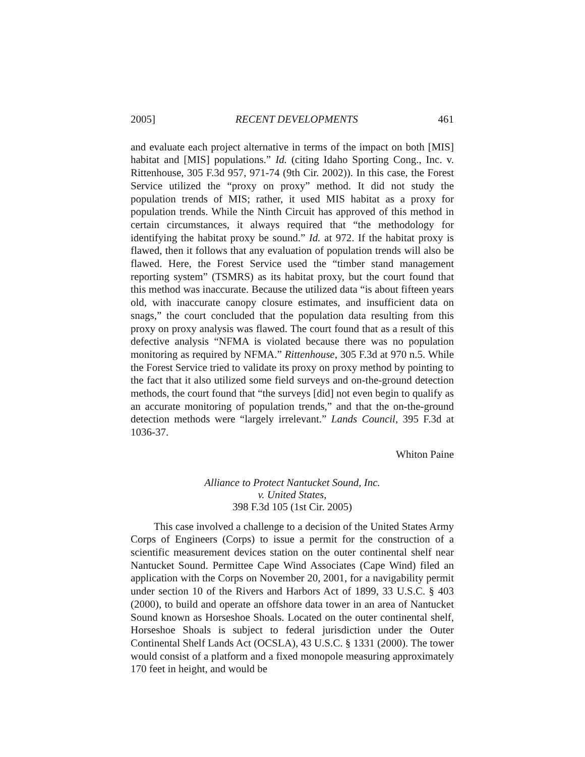2005] RECENT DEVELOPMENTS 461
and evaluate each project alternative in terms of the impact on both [MIS] habitat and [MIS] populations.” Id. (citing Idaho Sporting Cong., Inc. v. Rittenhouse, 305 F.3d 957, 971-74 (9th Cir. 2002)). In this case, the Forest Service utilized the “proxy on proxy” method. It did not study the population trends of MIS; rather, it used MIS habitat as a proxy for population trends. While the Ninth Circuit has approved of this method in certain circumstances, it always required that “the methodology for identifying the habitat proxy be sound.” Id. at 972. If the habitat proxy is flawed, then it follows that any evaluation of population trends will also be flawed. Here, the Forest Service used the “timber stand management reporting system” (TSMRS) as its habitat proxy, but the court found that this method was inaccurate. Because the utilized data “is about fifteen years old, with inaccurate canopy closure estimates, and insufficient data on snags,” the court concluded that the population data resulting from this proxy on proxy analysis was flawed. The court found that as a result of this defective analysis “NFMA is violated because there was no population monitoring as required by NFMA.” Rittenhouse, 305 F.3d at 970 n.5. While the Forest Service tried to validate its proxy on proxy method by pointing to the fact that it also utilized some field surveys and on-the-ground detection methods, the court found that “the surveys [did] not even begin to qualify as an accurate monitoring of population trends,” and that the on-the-ground detection methods were “largely irrelevant.” Lands Council, 395 F.3d at 1036-37.
Whiton Paine
Alliance to Protect Nantucket Sound, Inc.
v. United States,
398 F.3d 105 (1st Cir. 2005)
This case involved a challenge to a decision of the United States Army Corps of Engineers (Corps) to issue a permit for the construction of a scientific measurement devices station on the outer continental shelf near Nantucket Sound. Permittee Cape Wind Associates (Cape Wind) filed an application with the Corps on November 20, 2001, for a navigability permit under section 10 of the Rivers and Harbors Act of 1899, 33 U.S.C. § 403 (2000), to build and operate an offshore data tower in an area of Nantucket Sound known as Horseshoe Shoals. Located on the outer continental shelf, Horseshoe Shoals is subject to federal jurisdiction under the Outer Continental Shelf Lands Act (OCSLA), 43 U.S.C. § 1331 (2000). The tower would consist of a platform and a fixed monopole measuring approximately 170 feet in height, and would be